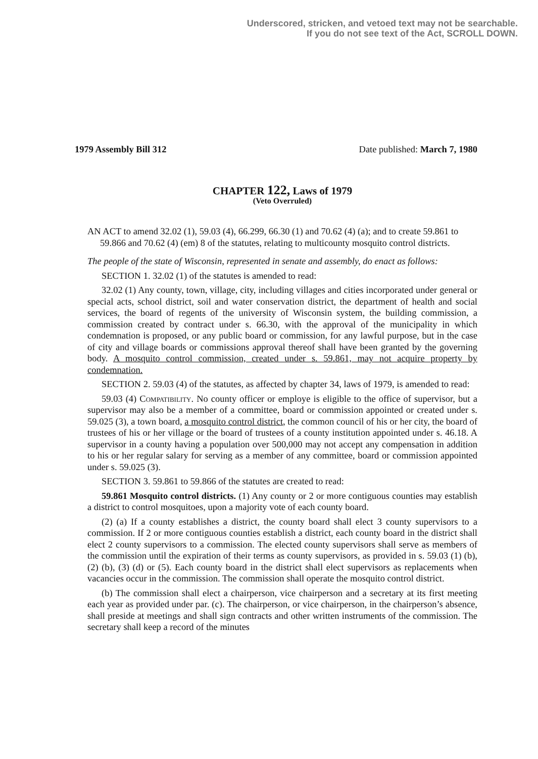Underscored, stricken, and vetoed text may not be searchable.
If you do not see text of the Act, SCROLL DOWN.
1979 Assembly Bill 312 Date published: March 7, 1980
CHAPTER 122, Laws of 1979
(Veto Overruled)
AN ACT to amend 32.02 (1), 59.03 (4), 66.299, 66.30 (1) and 70.62 (4) (a); and to create 59.861 to 59.866 and 70.62 (4) (em) 8 of the statutes, relating to multicounty mosquito control districts.
The people of the state of Wisconsin, represented in senate and assembly, do enact as follows:
SECTION 1. 32.02 (1) of the statutes is amended to read:
32.02 (1) Any county, town, village, city, including villages and cities incorporated under general or special acts, school district, soil and water conservation district, the department of health and social services, the board of regents of the university of Wisconsin system, the building commission, a commission created by contract under s. 66.30, with the approval of the municipality in which condemnation is proposed, or any public board or commission, for any lawful purpose, but in the case of city and village boards or commissions approval thereof shall have been granted by the governing body. A mosquito control commission, created under s. 59.861, may not acquire property by condemnation.
SECTION 2. 59.03 (4) of the statutes, as affected by chapter 34, laws of 1979, is amended to read:
59.03 (4) Compatibility. No county officer or employe is eligible to the office of supervisor, but a supervisor may also be a member of a committee, board or commission appointed or created under s. 59.025 (3), a town board, a mosquito control district, the common council of his or her city, the board of trustees of his or her village or the board of trustees of a county institution appointed under s. 46.18. A supervisor in a county having a population over 500,000 may not accept any compensation in addition to his or her regular salary for serving as a member of any committee, board or commission appointed under s. 59.025 (3).
SECTION 3. 59.861 to 59.866 of the statutes are created to read:
59.861 Mosquito control districts. (1) Any county or 2 or more contiguous counties may establish a district to control mosquitoes, upon a majority vote of each county board.
(2) (a) If a county establishes a district, the county board shall elect 3 county supervisors to a commission. If 2 or more contiguous counties establish a district, each county board in the district shall elect 2 county supervisors to a commission. The elected county supervisors shall serve as members of the commission until the expiration of their terms as county supervisors, as provided in s. 59.03 (1) (b), (2) (b), (3) (d) or (5). Each county board in the district shall elect supervisors as replacements when vacancies occur in the commission. The commission shall operate the mosquito control district.
(b) The commission shall elect a chairperson, vice chairperson and a secretary at its first meeting each year as provided under par. (c). The chairperson, or vice chairperson, in the chairperson’s absence, shall preside at meetings and shall sign contracts and other written instruments of the commission. The secretary shall keep a record of the minutes